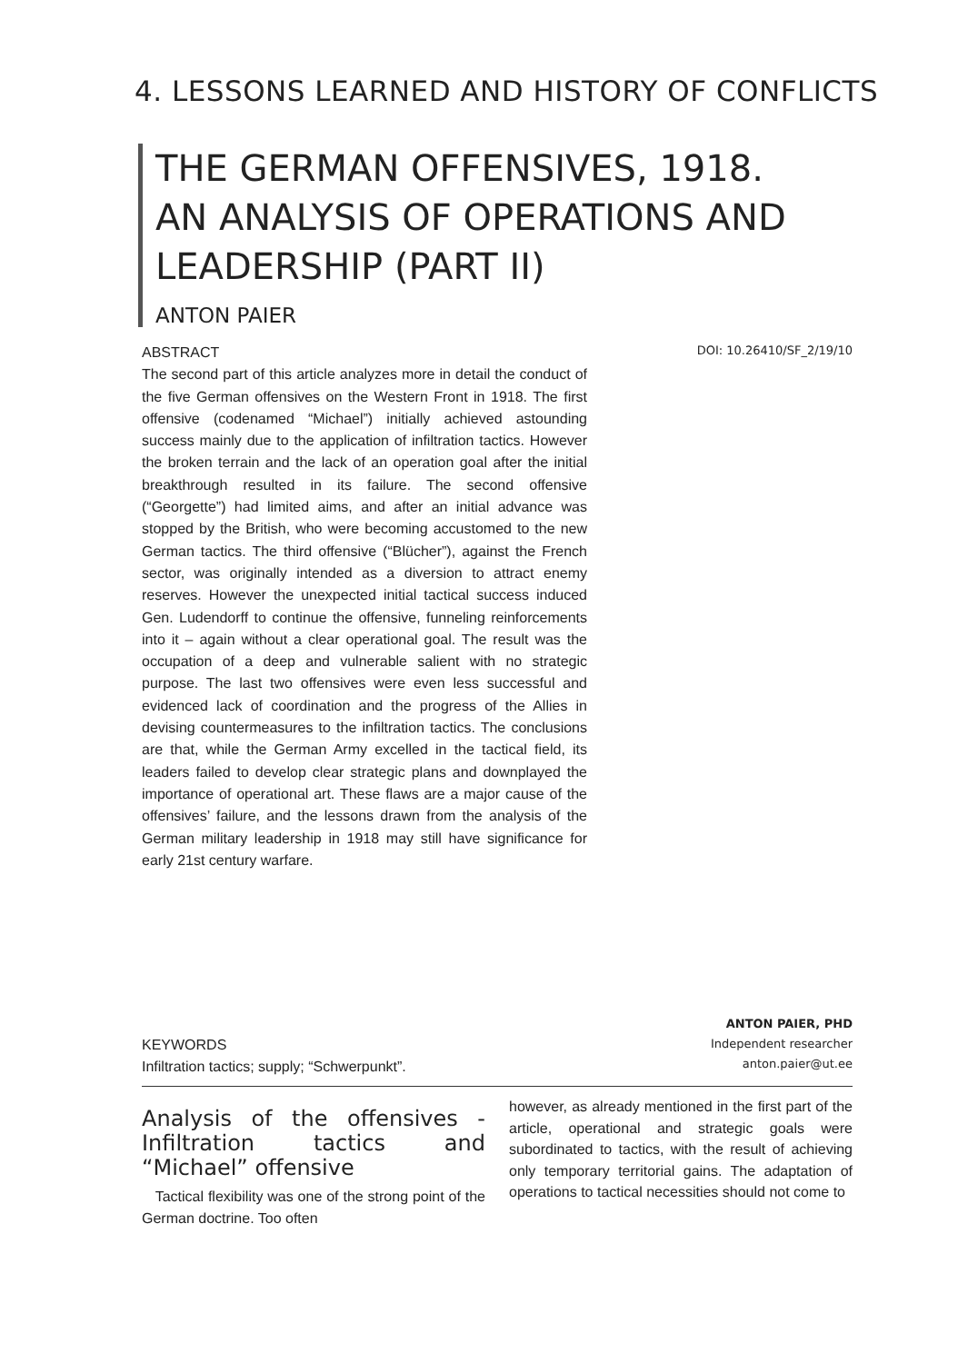4. LESSONS LEARNED AND HISTORY OF CONFLICTS
THE GERMAN OFFENSIVES, 1918.
AN ANALYSIS OF OPERATIONS AND
LEADERSHIP (PART II)
ANTON PAIER
ABSTRACT
The second part of this article analyzes more in detail the conduct of the five German offensives on the Western Front in 1918. The first offensive (codenamed “Michael”) initially achieved astounding success mainly due to the application of infiltration tactics. However the broken terrain and the lack of an operation goal after the initial breakthrough resulted in its failure. The second offensive (“Georgette”) had limited aims, and after an initial advance was stopped by the British, who were becoming accustomed to the new German tactics. The third offensive (“Blücher”), against the French sector, was originally intended as a diversion to attract enemy reserves. However the unexpected initial tactical success induced Gen. Ludendorff to continue the offensive, funneling reinforcements into it – again without a clear operational goal. The result was the occupation of a deep and vulnerable salient with no strategic purpose. The last two offensives were even less successful and evidenced lack of coordination and the progress of the Allies in devising countermeasures to the infiltration tactics. The conclusions are that, while the German Army excelled in the tactical field, its leaders failed to develop clear strategic plans and downplayed the importance of operational art. These flaws are a major cause of the offensives’ failure, and the lessons drawn from the analysis of the German military leadership in 1918 may still have significance for early 21st century warfare.
DOI: 10.26410/SF_2/19/10
KEYWORDS
Infiltration tactics; supply; “Schwerpunkt”.
ANTON PAIER, PHD
Independent researcher
anton.paier@ut.ee
Analysis of the offensives - Infiltration tactics and “Michael” offensive
Tactical flexibility was one of the strong point of the German doctrine. Too often
however, as already mentioned in the first part of the article, operational and strategic goals were subordinated to tactics, with the result of achieving only temporary territorial gains. The adaptation of operations to tactical necessities should not come to